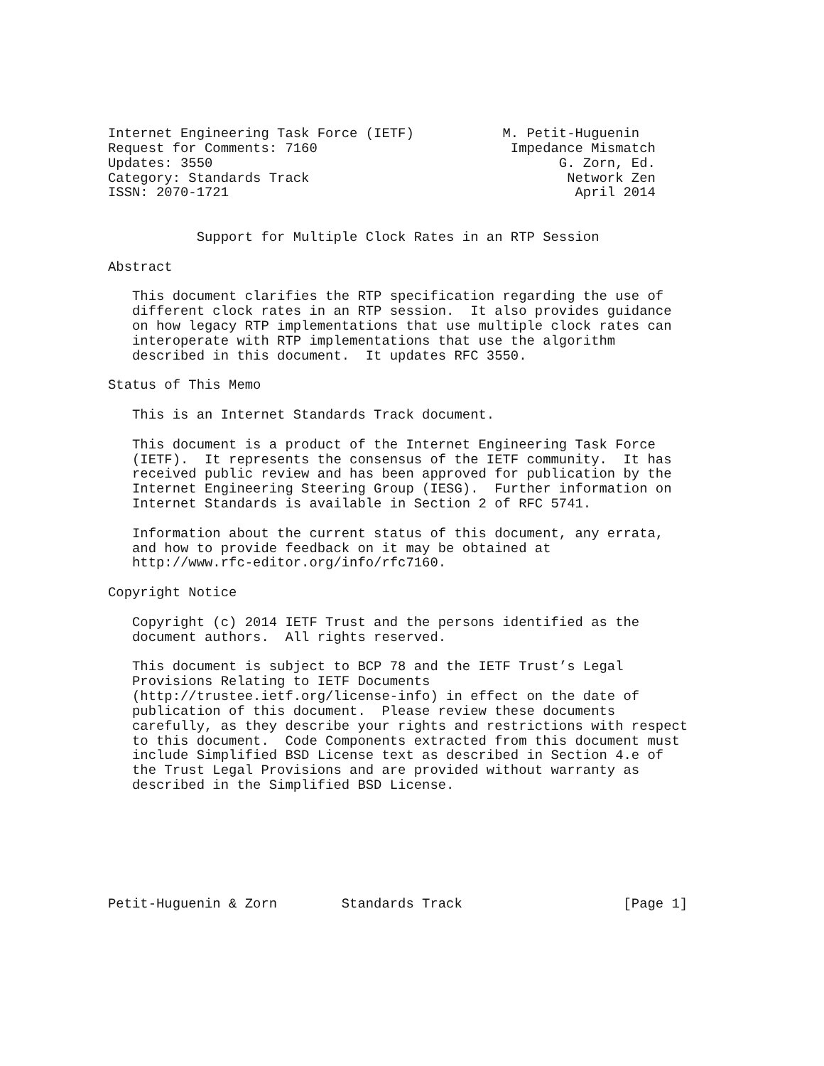Internet Engineering Task Force (IETF)           M. Petit-Huguenin
Request for Comments: 7160                        Impedance Mismatch
Updates: 3550                                           G. Zorn, Ed.
Category: Standards Track                                Network Zen
ISSN: 2070-1721                                           April 2014


           Support for Multiple Clock Rates in an RTP Session

Abstract

   This document clarifies the RTP specification regarding the use of
   different clock rates in an RTP session.  It also provides guidance
   on how legacy RTP implementations that use multiple clock rates can
   interoperate with RTP implementations that use the algorithm
   described in this document.  It updates RFC 3550.

Status of This Memo

   This is an Internet Standards Track document.

   This document is a product of the Internet Engineering Task Force
   (IETF).  It represents the consensus of the IETF community.  It has
   received public review and has been approved for publication by the
   Internet Engineering Steering Group (IESG).  Further information on
   Internet Standards is available in Section 2 of RFC 5741.

   Information about the current status of this document, any errata,
   and how to provide feedback on it may be obtained at
   http://www.rfc-editor.org/info/rfc7160.

Copyright Notice

   Copyright (c) 2014 IETF Trust and the persons identified as the
   document authors.  All rights reserved.

   This document is subject to BCP 78 and the IETF Trust’s Legal
   Provisions Relating to IETF Documents
   (http://trustee.ietf.org/license-info) in effect on the date of
   publication of this document.  Please review these documents
   carefully, as they describe your rights and restrictions with respect
   to this document.  Code Components extracted from this document must
   include Simplified BSD License text as described in Section 4.e of
   the Trust Legal Provisions and are provided without warranty as
   described in the Simplified BSD License.







Petit-Huguenin & Zorn        Standards Track                    [Page 1]